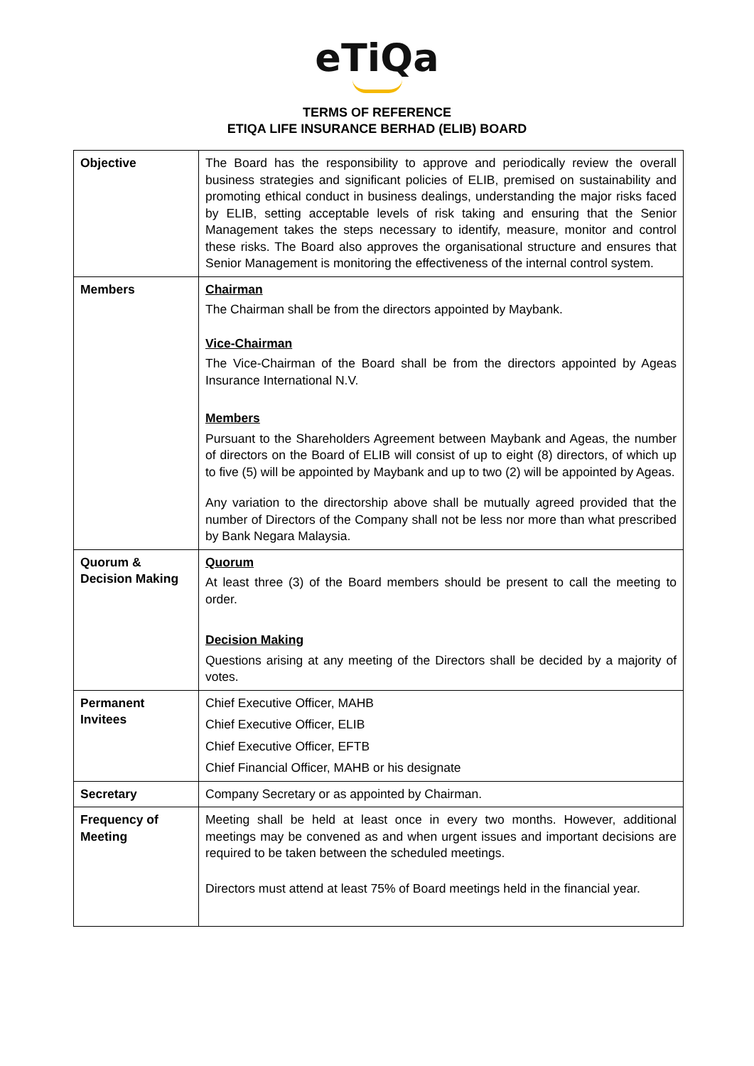eTiQa
TERMS OF REFERENCE
ETIQA LIFE INSURANCE BERHAD (ELIB) BOARD
| Objective | The Board has the responsibility to approve and periodically review the overall business strategies and significant policies of ELIB, premised on sustainability and promoting ethical conduct in business dealings, understanding the major risks faced by ELIB, setting acceptable levels of risk taking and ensuring that the Senior Management takes the steps necessary to identify, measure, monitor and control these risks. The Board also approves the organisational structure and ensures that Senior Management is monitoring the effectiveness of the internal control system. |
| Members | Chairman The Chairman shall be from the directors appointed by Maybank. Vice-Chairman The Vice-Chairman of the Board shall be from the directors appointed by Ageas Insurance International N.V. Members Pursuant to the Shareholders Agreement between Maybank and Ageas, the number of directors on the Board of ELIB will consist of up to eight (8) directors, of which up to five (5) will be appointed by Maybank and up to two (2) will be appointed by Ageas. Any variation to the directorship above shall be mutually agreed provided that the number of Directors of the Company shall not be less nor more than what prescribed by Bank Negara Malaysia. |
| Quorum & Decision Making | Quorum At least three (3) of the Board members should be present to call the meeting to order. Decision Making Questions arising at any meeting of the Directors shall be decided by a majority of votes. |
| Permanent Invitees | Chief Executive Officer, MAHB Chief Executive Officer, ELIB Chief Executive Officer, EFTB Chief Financial Officer, MAHB or his designate |
| Secretary | Company Secretary or as appointed by Chairman. |
| Frequency of Meeting | Meeting shall be held at least once in every two months. However, additional meetings may be convened as and when urgent issues and important decisions are required to be taken between the scheduled meetings. Directors must attend at least 75% of Board meetings held in the financial year. |